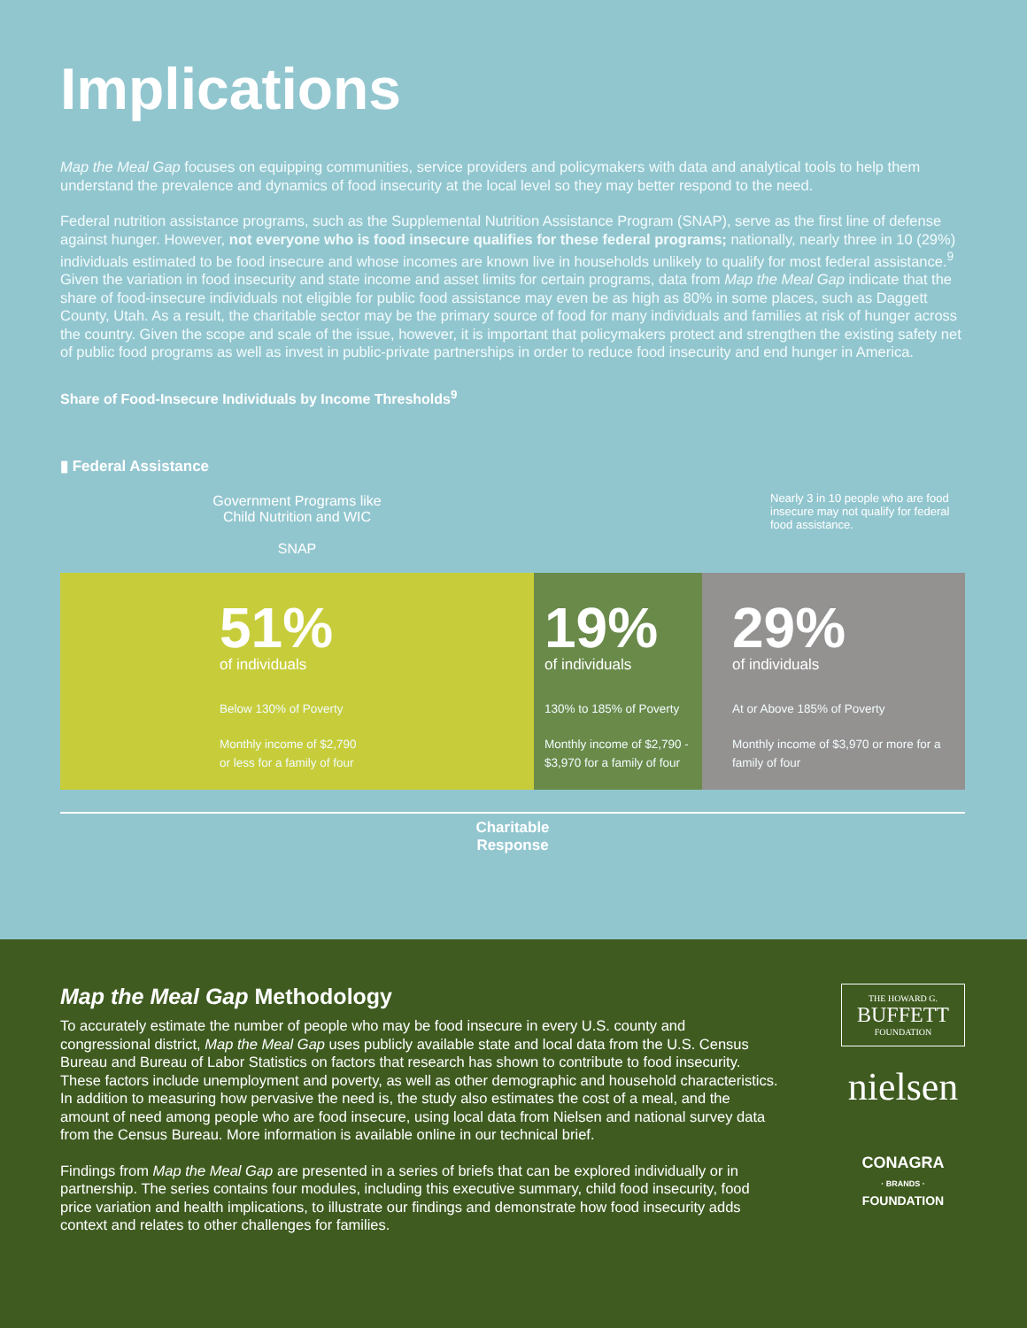Implications
Map the Meal Gap focuses on equipping communities, service providers and policymakers with data and analytical tools to help them understand the prevalence and dynamics of food insecurity at the local level so they may better respond to the need.
Federal nutrition assistance programs, such as the Supplemental Nutrition Assistance Program (SNAP), serve as the first line of defense against hunger. However, not everyone who is food insecure qualifies for these federal programs; nationally, nearly three in 10 (29%) individuals estimated to be food insecure and whose incomes are known live in households unlikely to qualify for most federal assistance.<sup>9</sup> Given the variation in food insecurity and state income and asset limits for certain programs, data from Map the Meal Gap indicate that the share of food-insecure individuals not eligible for public food assistance may even be as high as 80% in some places, such as Daggett County, Utah. As a result, the charitable sector may be the primary source of food for many individuals and families at risk of hunger across the country. Given the scope and scale of the issue, however, it is important that policymakers protect and strengthen the existing safety net of public food programs as well as invest in public-private partnerships in order to reduce food insecurity and end hunger in America.
Share of Food-Insecure Individuals by Income Thresholds<sup>9</sup>
▮ Federal Assistance
Government Programs like
Child Nutrition and WIC
SNAP
Nearly 3 in 10 people who are food insecure may not qualify for federal food assistance.
51%
of individuals
Below 130% of Poverty
Monthly income of $2,790
or less for a family of four
19%
of individuals
130% to 185% of Poverty
Monthly income of $2,790 - $3,970 for a family of four
29%
of individuals
At or Above 185% of Poverty
Monthly income of $3,970 or more for a family of four
Charitable
Response
Map the Meal Gap Methodology
To accurately estimate the number of people who may be food insecure in every U.S. county and congressional district, Map the Meal Gap uses publicly available state and local data from the U.S. Census Bureau and Bureau of Labor Statistics on factors that research has shown to contribute to food insecurity. These factors include unemployment and poverty, as well as other demographic and household characteristics. In addition to measuring how pervasive the need is, the study also estimates the cost of a meal, and the amount of need among people who are food insecure, using local data from Nielsen and national survey data from the Census Bureau. More information is available online in our technical brief.
Findings from Map the Meal Gap are presented in a series of briefs that can be explored individually or in partnership. The series contains four modules, including this executive summary, child food insecurity, food price variation and health implications, to illustrate our findings and demonstrate how food insecurity adds context and relates to other challenges for families.
THE HOWARD G.
BUFFETT
FOUNDATION
nielsen
CONAGRA
· BRANDS ·
FOUNDATION